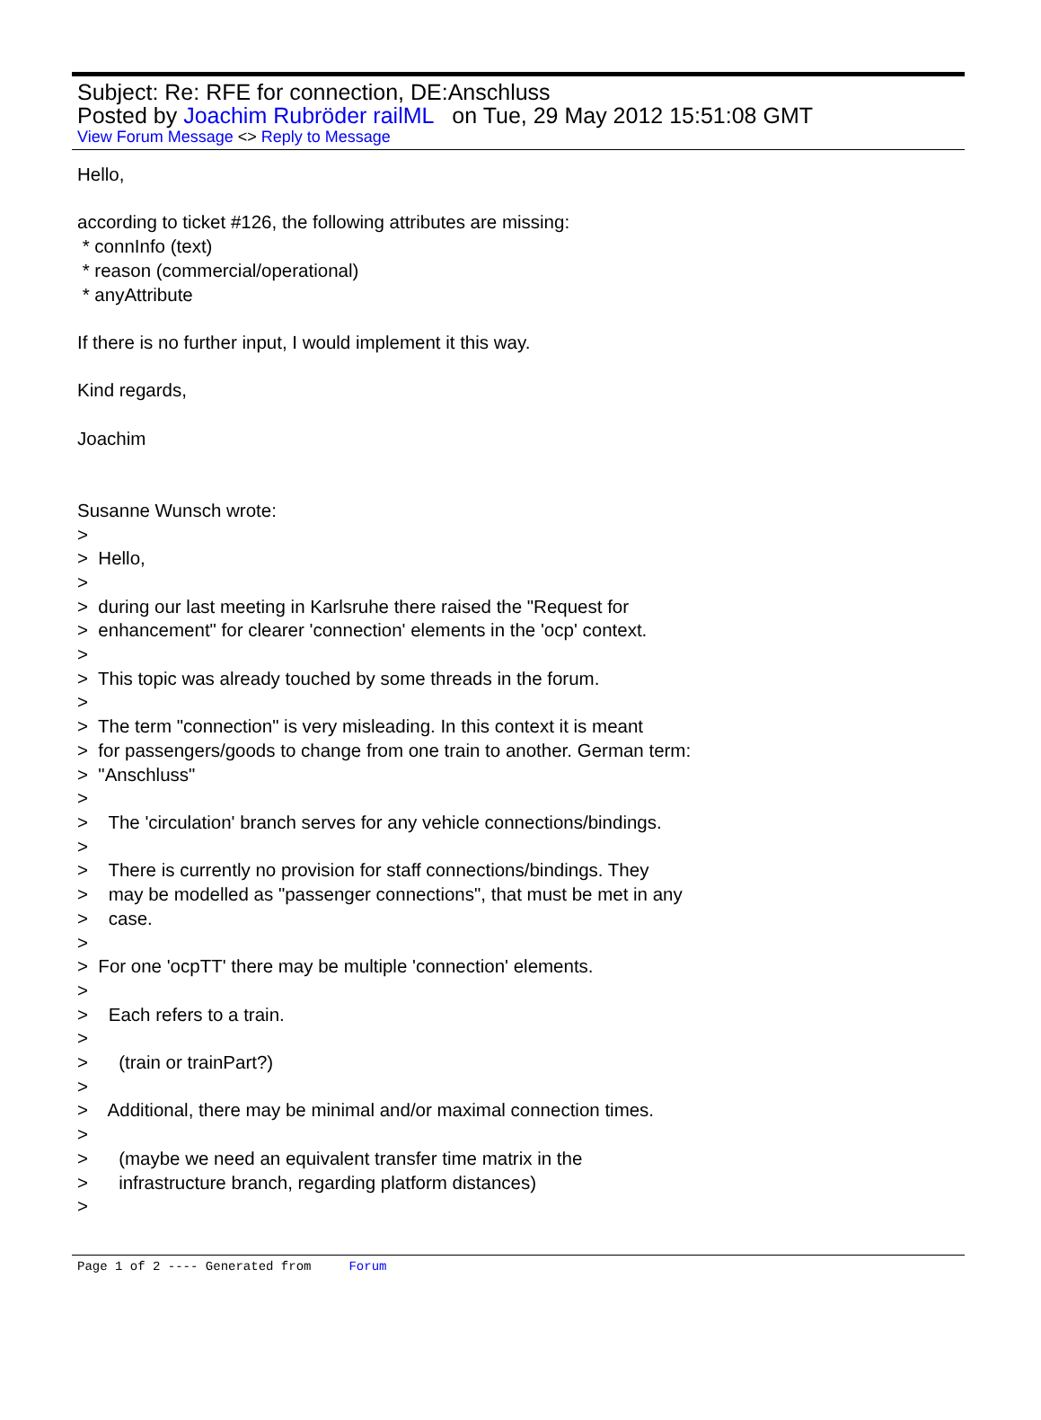Subject: Re: RFE for connection, DE:Anschluss
Posted by Joachim Rubröder railML on Tue, 29 May 2012 15:51:08 GMT
View Forum Message <> Reply to Message
Hello, according to ticket #126, the following attributes are missing: * connInfo (text) * reason (commercial/operational) * anyAttribute If there is no further input, I would implement it this way. Kind regards, Joachim Susanne Wunsch wrote: > > Hello, > > during our last meeting in Karlsruhe there raised the "Request for > enhancement" for clearer 'connection' elements in the 'ocp' context. > > This topic was already touched by some threads in the forum. > > The term "connection" is very misleading. In this context it is meant > for passengers/goods to change from one train to another. German term: > "Anschluss" > > The 'circulation' branch serves for any vehicle connections/bindings. > > There is currently no provision for staff connections/bindings. They > may be modelled as "passenger connections", that must be met in any > case. > > For one 'ocpTT' there may be multiple 'connection' elements. > > Each refers to a train. > > (train or trainPart?) > > Additional, there may be minimal and/or maximal connection times. > > (maybe we need an equivalent transfer time matrix in the > infrastructure branch, regarding platform distances) >
Page 1 of 2 ---- Generated from Forum